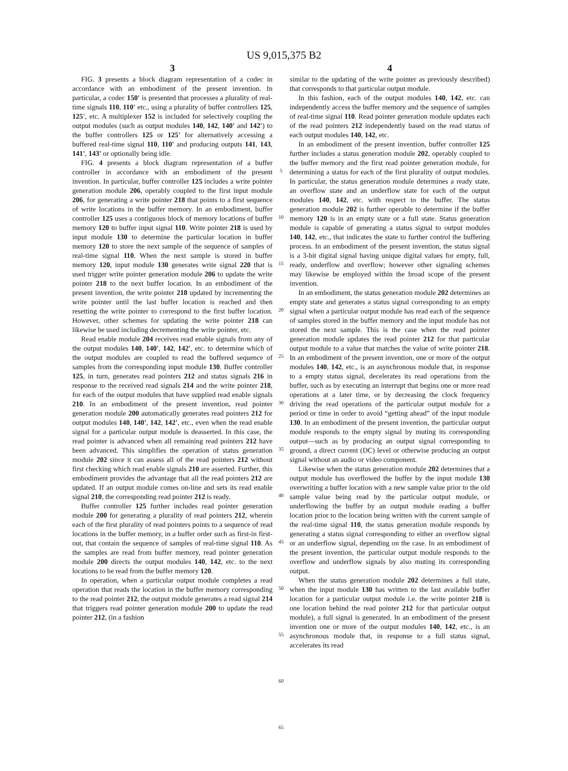US 9,015,375 B2
3
FIG. 3 presents a block diagram representation of a codec in accordance with an embodiment of the present invention. In particular, a codec 150' is presented that processes a plurality of real-time signals 110, 110' etc., using a plurality of buffer controllers 125, 125', etc. A multiplexer 152 is included for selectively coupling the output modules (such as output modules 140, 142, 140' and 142') to the buffer controllers 125 or 125' for alternatively accessing a buffered real-time signal 110, 110' and producing outputs 141, 143, 141', 143' or optionally being idle.
FIG. 4 presents a block diagram representation of a buffer controller in accordance with an embodiment of the present invention. In particular, buffer controller 125 includes a write pointer generation module 206, operably coupled to the first input module 206, for generating a write pointer 218 that points to a first sequence of write locations in the buffer memory. In an embodiment, buffer controller 125 uses a contiguous block of memory locations of buffer memory 120 to buffer input signal 110. Write pointer 218 is used by input module 130 to determine the particular location in buffer memory 120 to store the next sample of the sequence of samples of real-time signal 110. When the next sample is stored in buffer memory 120, input module 130 generates write signal 220 that is used trigger write pointer generation module 206 to update the write pointer 218 to the next buffer location. In an embodiment of the present invention, the write pointer 218 updated by incrementing the write pointer until the last buffer location is reached and then resetting the write pointer to correspond to the first buffer location. However, other schemes for updating the write pointer 218 can likewise be used including decrementing the write pointer, etc.
Read enable module 204 receives read enable signals from any of the output modules 140, 140', 142, 142', etc. to determine which of the output modules are coupled to read the buffered sequence of samples from the corresponding input module 130. Buffer controller 125, in turn, generates read pointers 212 and status signals 216 in response to the received read signals 214 and the write pointer 218, for each of the output modules that have supplied read enable signals 210. In an embodiment of the present invention, read pointer generation module 200 automatically generates read pointers 212 for output modules 140, 140', 142, 142', etc., even when the read enable signal for a particular output module is deasserted. In this case, the read pointer is advanced when all remaining read pointers 212 have been advanced. This simplifies the operation of status generation module 202 since it can assess all of the read pointers 212 without first checking which read enable signals 210 are asserted. Further, this embodiment provides the advantage that all the read pointers 212 are updated. If an output module comes on-line and sets its read enable signal 210, the corresponding read pointer 212 is ready.
Buffer controller 125 further includes read pointer generation module 200 for generating a plurality of read pointers 212, wherein each of the first plurality of read pointers points to a sequence of read locations in the buffer memory, in a buffer order such as first-in first-out, that contain the sequence of samples of real-time signal 110. As the samples are read from buffer memory, read pointer generation module 200 directs the output modules 140, 142, etc. to the next locations to be read from the buffer memory 120.
In operation, when a particular output module completes a read operation that reads the location in the buffer memory corresponding to the read pointer 212, the output module generates a read signal 214 that triggers read pointer generation module 200 to update the read pointer 212, (in a fashion
5
10
15
20
25
30
35
40
45
50
55
60
65
4
similar to the updating of the write pointer as previously described) that corresponds to that particular output module.
In this fashion, each of the output modules 140, 142, etc. can independently access the buffer memory and the sequence of samples of real-time signal 110. Read pointer generation module updates each of the read pointers 212 independently based on the read status of each output modules 140, 142, etc.
In an embodiment of the present invention, buffer controller 125 further includes a status generation module 202, operably coupled to the buffer memory and the first read pointer generation module, for determining a status for each of the first plurality of output modules. In particular, the status generation module determines a ready state, an overflow state and an underflow state for each of the output modules 140, 142, etc. with respect to the buffer. The status generation module 202 is further operable to determine if the buffer memory 120 is in an empty state or a full state. Status generation module is capable of generating a status signal to output modules 140, 142, etc., that indicates the state to further control the buffering process. In an embodiment of the present invention, the status signal is a 3-bit digital signal having unique digital values for empty, full, ready, underflow and overflow; however other signaling schemes may likewise be employed within the broad scope of the present invention.
In an embodiment, the status generation module 202 determines an empty state and generates a status signal corresponding to an empty signal when a particular output module has read each of the sequence of samples stored in the buffer memory and the input module has not stored the next sample. This is the case when the read pointer generation module updates the read pointer 212 for that particular output module to a value that matches the value of write pointer 218. In an embodiment of the present invention, one or more of the output modules 140, 142, etc., is an asynchronous module that, in response to a empty status signal, decelerates its read operations from the buffer, such as by executing an interrupt that begins one or more read operations at a later time, or by decreasing the clock frequency driving the read operations of the particular output module for a period or time in order to avoid “getting ahead” of the input module 130. In an embodiment of the present invention, the particular output module responds to the empty signal by muting its corresponding output—such as by producing an output signal corresponding to ground, a direct current (DC) level or otherwise producing an output signal without an audio or video component.
Likewise when the status generation module 202 determines that a output module has overflowed the buffer by the input module 130 overwriting a buffer location with a new sample value prior to the old sample value being read by the particular output module, or underflowing the buffer by an output module reading a buffer location prior to the location being written with the current sample of the real-time signal 110, the status generation module responds by generating a status signal corresponding to either an overflow signal or an underflow signal, depending on the case. In an embodiment of the present invention, the particular output module responds to the overflow and underflow signals by also muting its corresponding output.
When the status generation module 202 determines a full state, when the input module 130 has written to the last available buffer location for a particular output module i.e. the write pointer 218 is one location behind the read pointer 212 for that particular output module), a full signal is generated. In an embodiment of the present invention one or more of the output modules 140, 142, etc., is an asynchronous module that, in response to a full status signal, accelerates its read